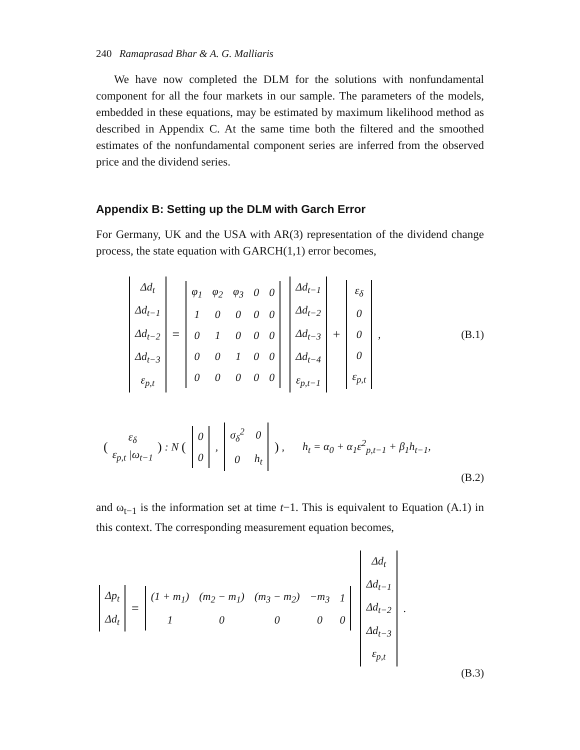240 Ramaprasad Bhar & A. G. Malliaris
We have now completed the DLM for the solutions with nonfundamental component for all the four markets in our sample. The parameters of the models, embedded in these equations, may be estimated by maximum likelihood method as described in Appendix C. At the same time both the filtered and the smoothed estimates of the nonfundamental component series are inferred from the observed price and the dividend series.
Appendix B: Setting up the DLM with Garch Error
For Germany, UK and the USA with AR(3) representation of the dividend change process, the state equation with GARCH(1,1) error becomes,
| Δd<sub>t</sub> |
| Δd<sub>t−1</sub> |
| Δd<sub>t−2</sub> |
| Δd<sub>t−3</sub> |
| ε<sub>p,t</sub> |
=
| φ<sub>1</sub> | φ<sub>2</sub> | φ<sub>3</sub> | 0 | 0 |
| 1 | 0 | 0 | 0 | 0 |
| 0 | 1 | 0 | 0 | 0 |
| 0 | 0 | 1 | 0 | 0 |
| 0 | 0 | 0 | 0 | 0 |
| Δd<sub>t−1</sub> |
| Δd<sub>t−2</sub> |
| Δd<sub>t−3</sub> |
| Δd<sub>t−4</sub> |
| ε<sub>p,t−1</sub> |
+
| ε<sub>δ</sub> |
| 0 |
| 0 |
| 0 |
| ε<sub>p,t</sub> |
,
(B.1)
(
| ε<sub>δ</sub> |
| ε<sub>p,t</sub> /ω<sub>t−1</sub> |
) : N (
| 0 |
| 0 |
,
| σ<sub>δ</sub><sup>2</sup> | 0 |
| 0 | h<sub>t</sub> |
), h<sub>t</sub> = α<sub>0</sub> + α<sub>1</sub>ε<sup>2</sup><sub>p,t−1</sub> + β<sub>1</sub>h<sub>t−1</sub>,
(B.2)
and ω<sub>t−1</sub> is the information set at time t−1. This is equivalent to Equation (A.1) in this context. The corresponding measurement equation becomes,
| Δp<sub>t</sub> |
| Δd<sub>t</sub> |
=
| (1 + m<sub>1</sub>) | (m<sub>2</sub> − m<sub>1</sub>) | (m<sub>3</sub> − m<sub>2</sub>) | −m<sub>3</sub> | 1 |
| 1 | 0 | 0 | 0 | 0 |
| Δd<sub>t</sub> |
| Δd<sub>t−1</sub> |
| Δd<sub>t−2</sub> |
| Δd<sub>t−3</sub> |
| ε<sub>p,t</sub> |
.
(B.3)